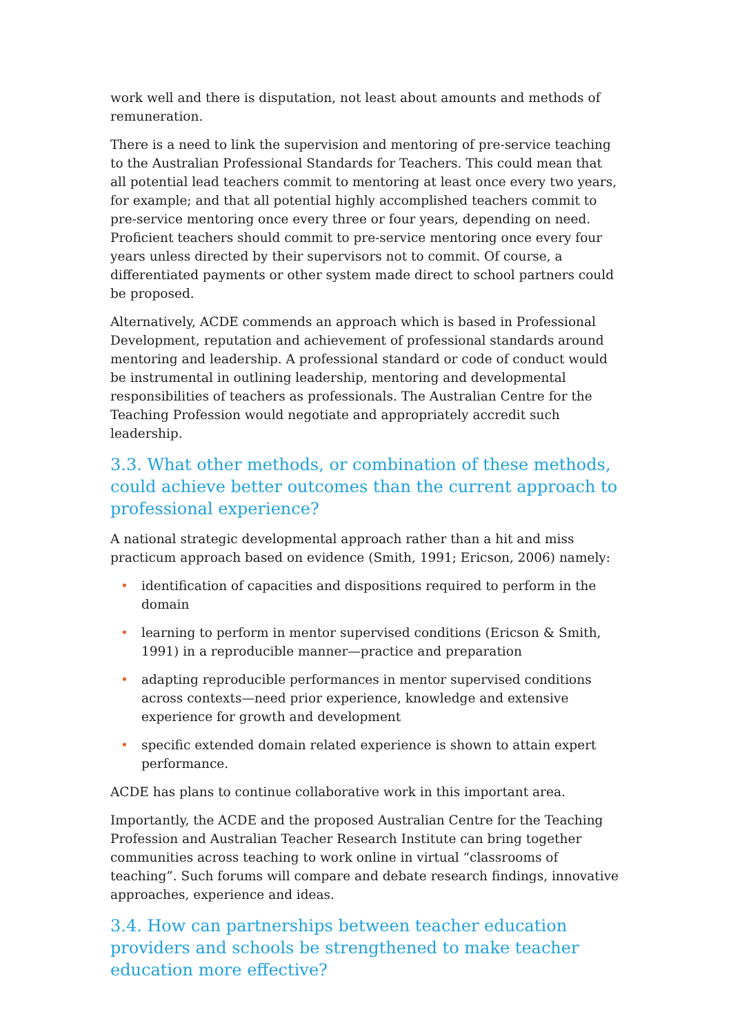work well and there is disputation, not least about amounts and methods of remuneration.
There is a need to link the supervision and mentoring of pre-service teaching to the Australian Professional Standards for Teachers. This could mean that all potential lead teachers commit to mentoring at least once every two years, for example; and that all potential highly accomplished teachers commit to pre-service mentoring once every three or four years, depending on need. Proficient teachers should commit to pre-service mentoring once every four years unless directed by their supervisors not to commit. Of course, a differentiated payments or other system made direct to school partners could be proposed.
Alternatively, ACDE commends an approach which is based in Professional Development, reputation and achievement of professional standards around mentoring and leadership. A professional standard or code of conduct would be instrumental in outlining leadership, mentoring and developmental responsibilities of teachers as professionals. The Australian Centre for the Teaching Profession would negotiate and appropriately accredit such leadership.
3.3. What other methods, or combination of these methods, could achieve better outcomes than the current approach to professional experience?
A national strategic developmental approach rather than a hit and miss practicum approach based on evidence (Smith, 1991; Ericson, 2006) namely:
• identification of capacities and dispositions required to perform in the domain
• learning to perform in mentor supervised conditions (Ericson & Smith, 1991) in a reproducible manner—practice and preparation
• adapting reproducible performances in mentor supervised conditions across contexts—need prior experience, knowledge and extensive experience for growth and development
• specific extended domain related experience is shown to attain expert performance.
ACDE has plans to continue collaborative work in this important area.
Importantly, the ACDE and the proposed Australian Centre for the Teaching Profession and Australian Teacher Research Institute can bring together communities across teaching to work online in virtual “classrooms of teaching”. Such forums will compare and debate research findings, innovative approaches, experience and ideas.
3.4. How can partnerships between teacher education providers and schools be strengthened to make teacher education more effective?